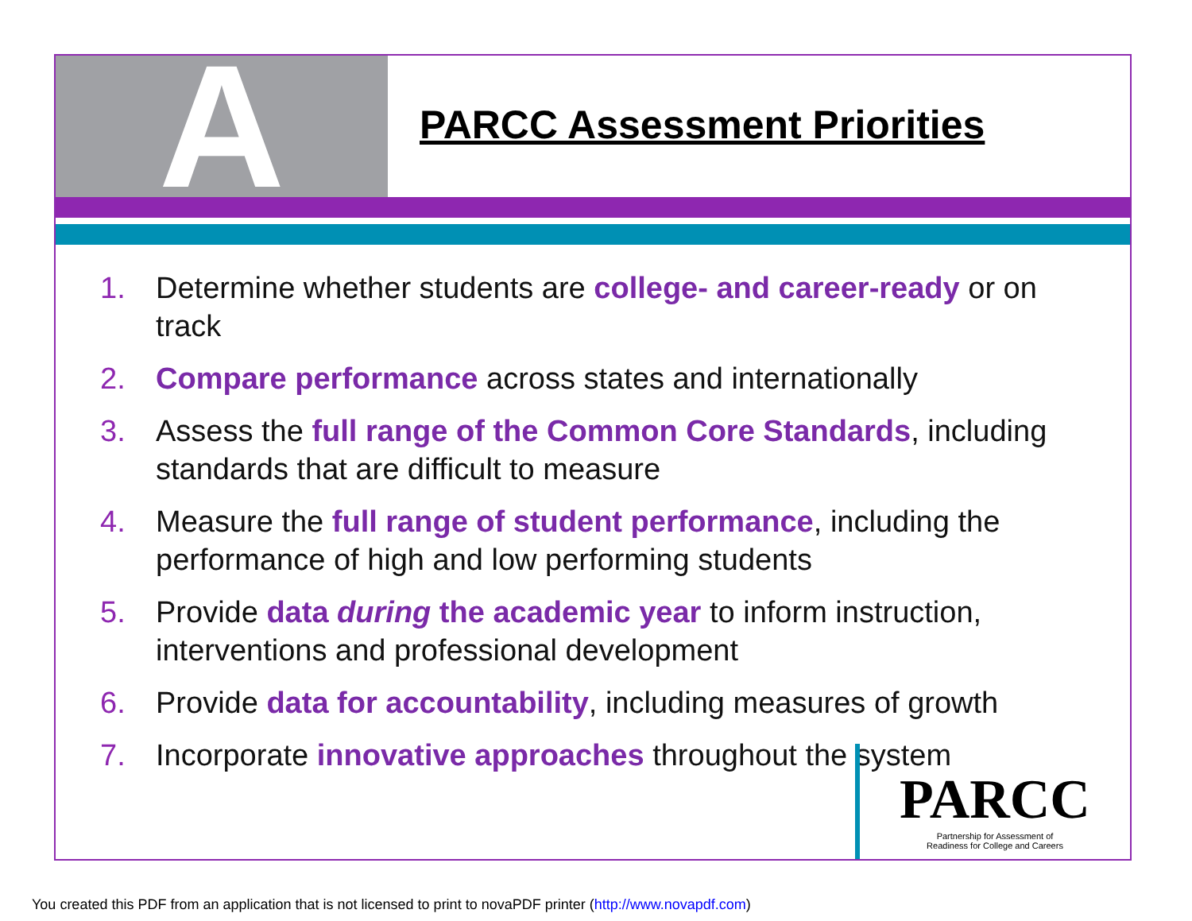A
PARCC Assessment Priorities
1. Determine whether students are college- and career-ready or on track
2. Compare performance across states and internationally
3. Assess the full range of the Common Core Standards, including standards that are difficult to measure
4. Measure the full range of student performance, including the performance of high and low performing students
5. Provide data during the academic year to inform instruction, interventions and professional development
6. Provide data for accountability, including measures of growth
7. Incorporate innovative approaches throughout the system
PARCC
Partnership for Assessment of
Readiness for College and Careers
You created this PDF from an application that is not licensed to print to novaPDF printer (http://www.novapdf.com)